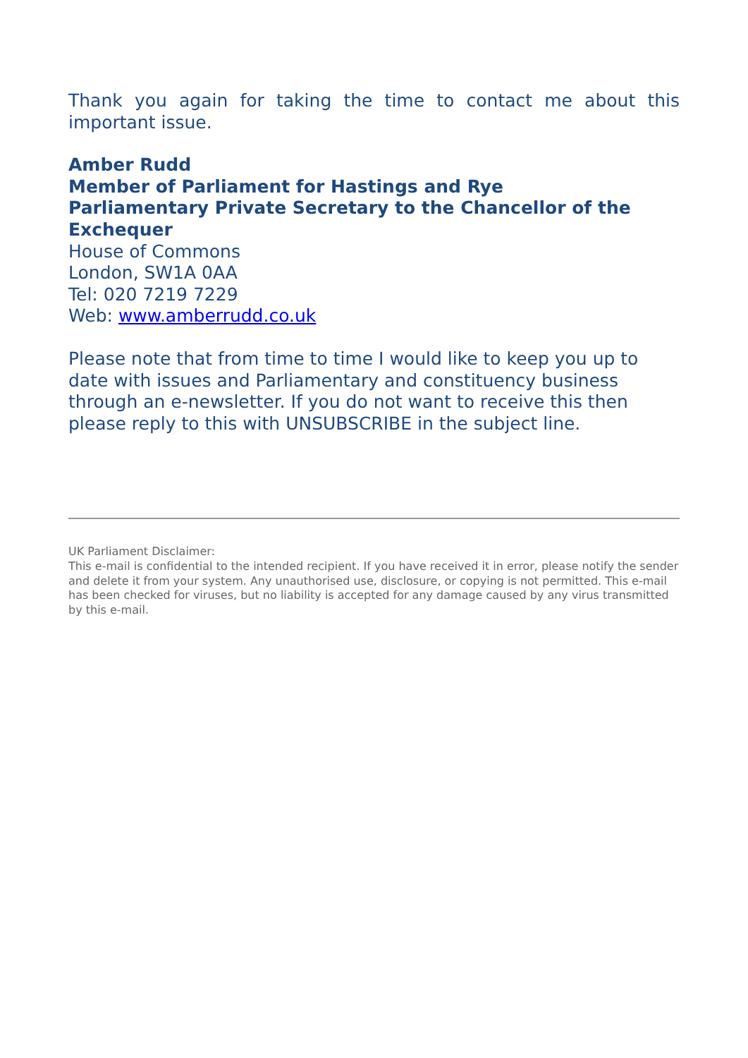Thank you again for taking the time to contact me about this
important issue.
Amber Rudd
Member of Parliament for Hastings and Rye
Parliamentary Private Secretary to the Chancellor of the Exchequer
House of Commons
London, SW1A 0AA
Tel: 020 7219 7229
Web: www.amberrudd.co.uk
Please note that from time to time I would like to keep you up to date with issues and Parliamentary and constituency business through an e-newsletter. If you do not want to receive this then please reply to this with UNSUBSCRIBE in the subject line.
UK Parliament Disclaimer:
This e-mail is confidential to the intended recipient. If you have received it in error, please notify the sender and delete it from your system. Any unauthorised use, disclosure, or copying is not permitted. This e-mail has been checked for viruses, but no liability is accepted for any damage caused by any virus transmitted by this e-mail.